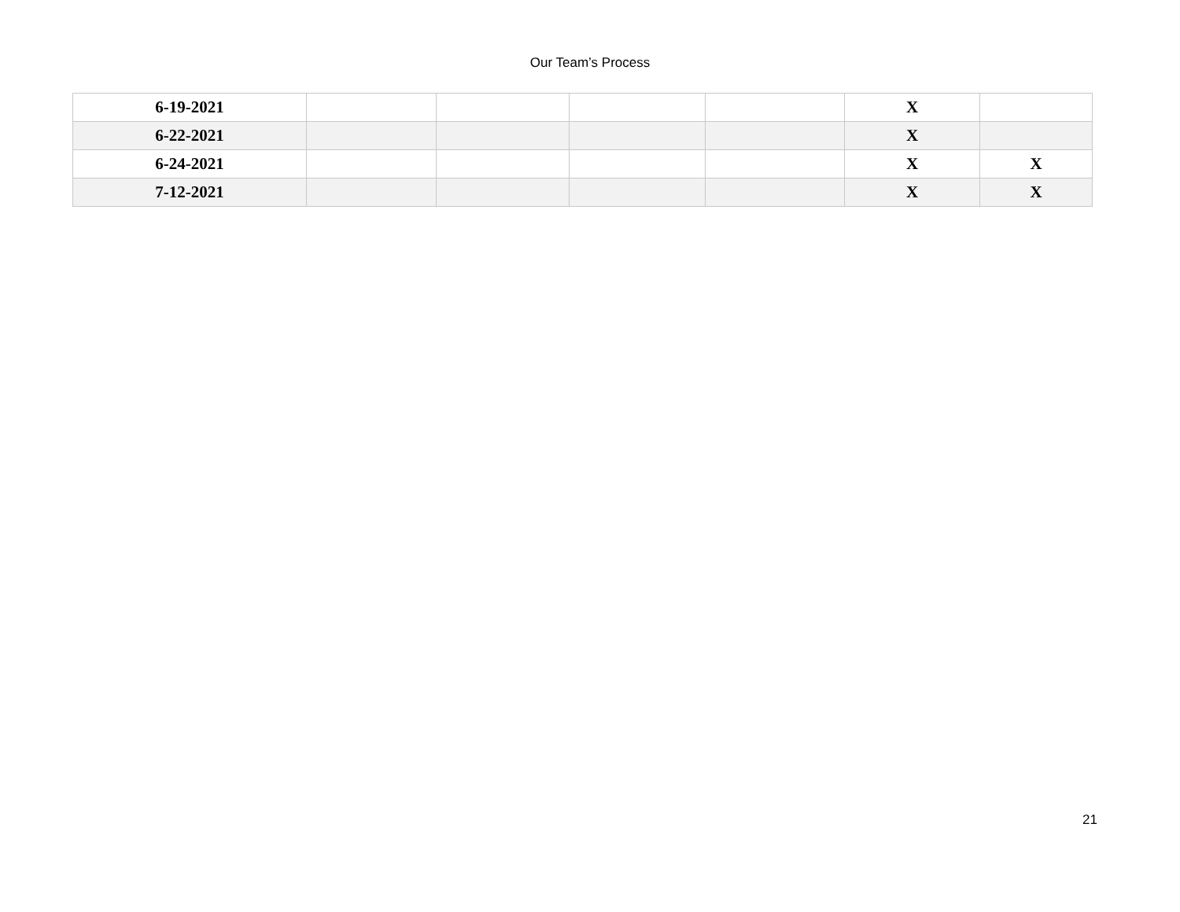Our Team’s Process
| 6-19-2021 | | | | | X | |
| 6-22-2021 | | | | | X | |
| 6-24-2021 | | | | | X | X |
| 7-12-2021 | | | | | X | X |
21